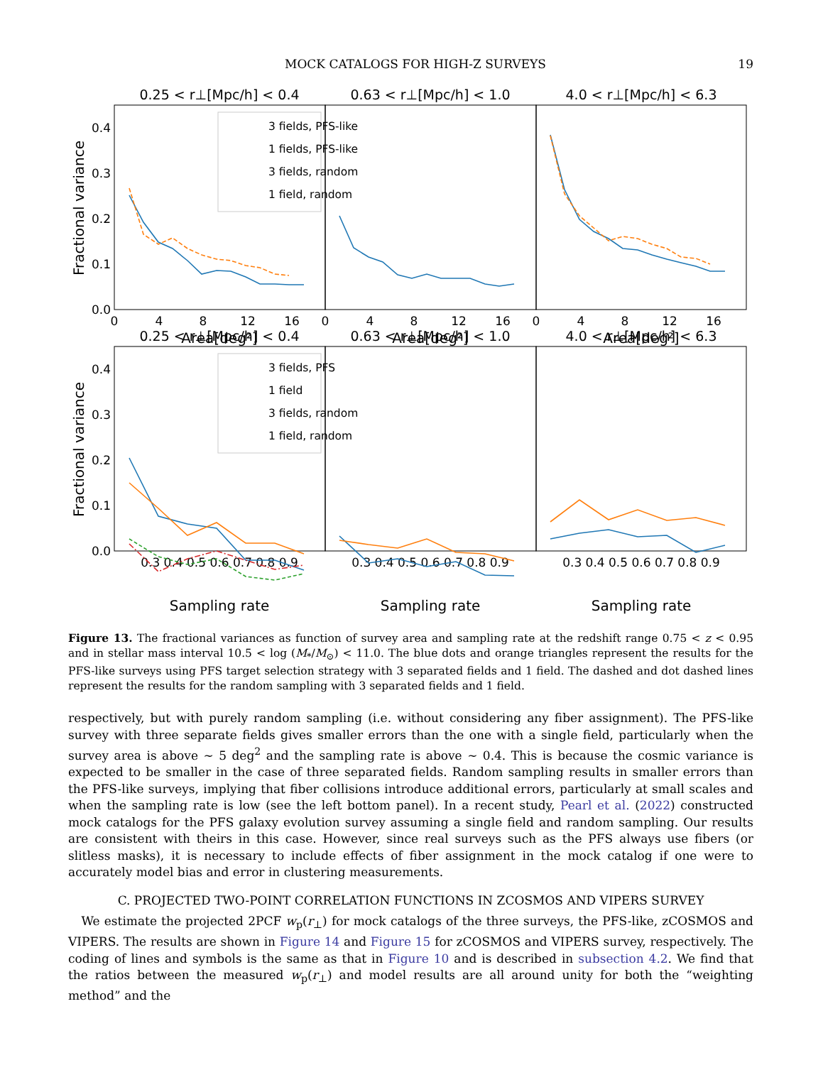MOCK CATALOGS FOR HIGH-Z SURVEYS 19
0.25 < r⊥[Mpc/h] < 0.4
0.63 < r⊥[Mpc/h] < 1.0
4.0 < r⊥[Mpc/h] < 6.3
0.25 < r⊥[Mpc/h] < 0.4
0.63 < r⊥[Mpc/h] < 1.0
4.0 < r⊥[Mpc/h] < 6.3
0.0
0.1
0.2
0.3
0.4
0.0
0.1
0.2
0.3
0.4
0
4
8
12
16
0
4
8
12
16
0
4
8
12
16
Area[deg²]
Area[deg²]
Area[deg²]
0.3 0.4 0.5 0.6 0.7 0.8 0.9
0.3 0.4 0.5 0.6 0.7 0.8 0.9
0.3 0.4 0.5 0.6 0.7 0.8 0.9
Sampling rate
Sampling rate
Sampling rate
Fractional variance
Fractional variance
3 fields, PFS-like
1 fields, PFS-like
3 fields, random
1 field, random
3 fields, PFS
1 field
3 fields, random
1 field, random
Figure 13. The fractional variances as function of survey area and sampling rate at the redshift range 0.75 < z < 0.95 and in stellar mass interval 10.5 < log (M<sub>*</sub>/M<sub>⊙</sub>) < 11.0. The blue dots and orange triangles represent the results for the PFS-like surveys using PFS target selection strategy with 3 separated fields and 1 field. The dashed and dot dashed lines represent the results for the random sampling with 3 separated fields and 1 field.
respectively, but with purely random sampling (i.e. without considering any fiber assignment). The PFS-like survey with three separate fields gives smaller errors than the one with a single field, particularly when the survey area is above ∼ 5 deg<sup>2</sup> and the sampling rate is above ∼ 0.4. This is because the cosmic variance is expected to be smaller in the case of three separated fields. Random sampling results in smaller errors than the PFS-like surveys, implying that fiber collisions introduce additional errors, particularly at small scales and when the sampling rate is low (see the left bottom panel). In a recent study, Pearl et al. (2022) constructed mock catalogs for the PFS galaxy evolution survey assuming a single field and random sampling. Our results are consistent with theirs in this case. However, since real surveys such as the PFS always use fibers (or slitless masks), it is necessary to include effects of fiber assignment in the mock catalog if one were to accurately model bias and error in clustering measurements.
C. PROJECTED TWO-POINT CORRELATION FUNCTIONS IN ZCOSMOS AND VIPERS SURVEY
We estimate the projected 2PCF w<sub>p</sub>(r<sub>⊥</sub>) for mock catalogs of the three surveys, the PFS-like, zCOSMOS and VIPERS. The results are shown in Figure 14 and Figure 15 for zCOSMOS and VIPERS survey, respectively. The coding of lines and symbols is the same as that in Figure 10 and is described in subsection 4.2. We find that the ratios between the measured w<sub>p</sub>(r<sub>⊥</sub>) and model results are all around unity for both the “weighting method” and the